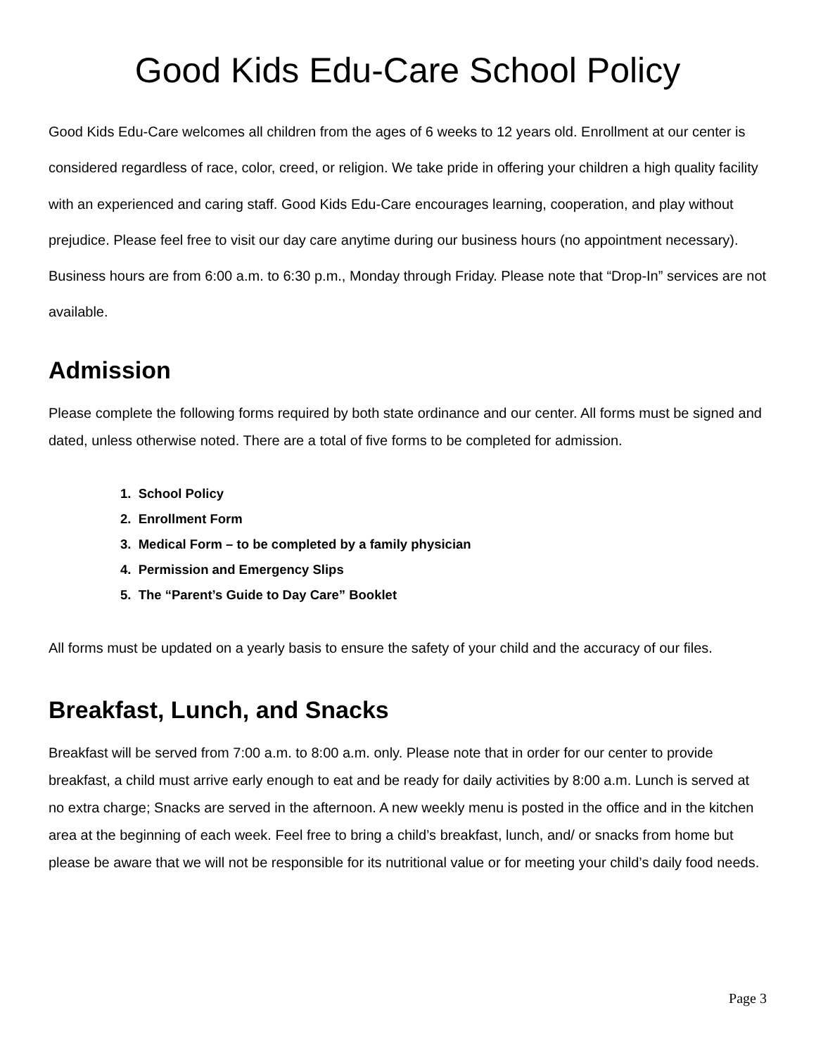Good Kids Edu-Care School Policy
Good Kids Edu-Care welcomes all children from the ages of 6 weeks to 12 years old. Enrollment at our center is considered regardless of race, color, creed, or religion. We take pride in offering your children a high quality facility with an experienced and caring staff. Good Kids Edu-Care encourages learning, cooperation, and play without prejudice. Please feel free to visit our day care anytime during our business hours (no appointment necessary). Business hours are from 6:00 a.m. to 6:30 p.m., Monday through Friday. Please note that “Drop-In” services are not available.
Admission
Please complete the following forms required by both state ordinance and our center. All forms must be signed and dated, unless otherwise noted. There are a total of five forms to be completed for admission.
1. School Policy
2. Enrollment Form
3. Medical Form – to be completed by a family physician
4. Permission and Emergency Slips
5. The “Parent’s Guide to Day Care” Booklet
All forms must be updated on a yearly basis to ensure the safety of your child and the accuracy of our files.
Breakfast, Lunch, and Snacks
Breakfast will be served from 7:00 a.m. to 8:00 a.m. only. Please note that in order for our center to provide breakfast, a child must arrive early enough to eat and be ready for daily activities by 8:00 a.m. Lunch is served at no extra charge; Snacks are served in the afternoon. A new weekly menu is posted in the office and in the kitchen area at the beginning of each week. Feel free to bring a child’s breakfast, lunch, and/ or snacks from home but please be aware that we will not be responsible for its nutritional value or for meeting your child’s daily food needs.
Page 3